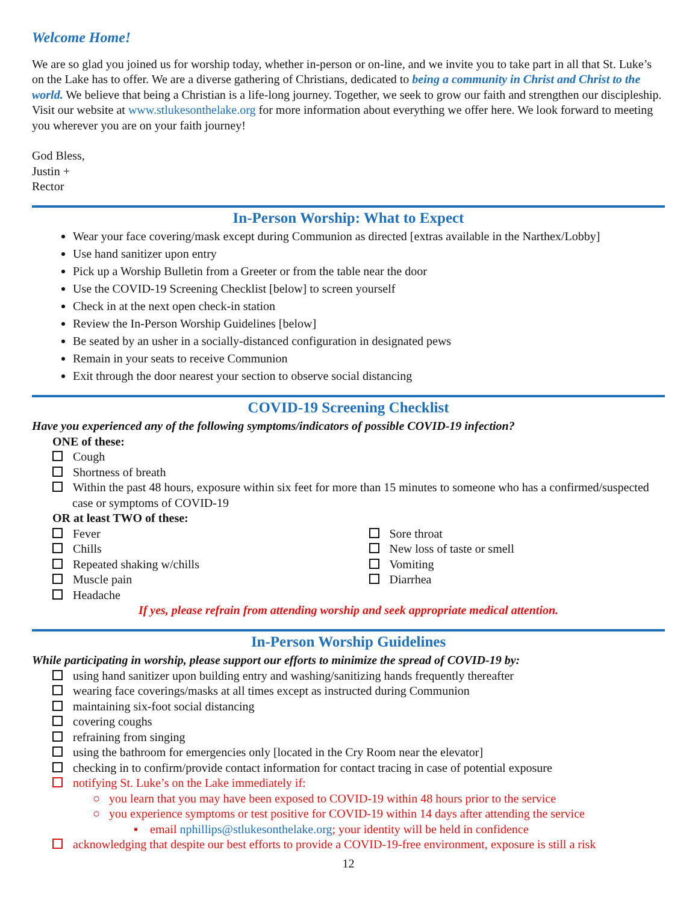Welcome Home!
We are so glad you joined us for worship today, whether in-person or on-line, and we invite you to take part in all that St. Luke’s on the Lake has to offer. We are a diverse gathering of Christians, dedicated to being a community in Christ and Christ to the world. We believe that being a Christian is a life-long journey. Together, we seek to grow our faith and strengthen our discipleship. Visit our website at www.stlukesonthelake.org for more information about everything we offer here. We look forward to meeting you wherever you are on your faith journey!
God Bless,
Justin +
Rector
In-Person Worship: What to Expect
Wear your face covering/mask except during Communion as directed [extras available in the Narthex/Lobby]
Use hand sanitizer upon entry
Pick up a Worship Bulletin from a Greeter or from the table near the door
Use the COVID-19 Screening Checklist [below] to screen yourself
Check in at the next open check-in station
Review the In-Person Worship Guidelines [below]
Be seated by an usher in a socially-distanced configuration in designated pews
Remain in your seats to receive Communion
Exit through the door nearest your section to observe social distancing
COVID-19 Screening Checklist
Have you experienced any of the following symptoms/indicators of possible COVID-19 infection?
ONE of these:
Cough
Shortness of breath
Within the past 48 hours, exposure within six feet for more than 15 minutes to someone who has a confirmed/suspected case or symptoms of COVID-19
OR at least TWO of these:
Fever
Chills
Repeated shaking w/chills
Muscle pain
Headache
Sore throat
New loss of taste or smell
Vomiting
Diarrhea
If yes, please refrain from attending worship and seek appropriate medical attention.
In-Person Worship Guidelines
While participating in worship, please support our efforts to minimize the spread of COVID-19 by:
using hand sanitizer upon building entry and washing/sanitizing hands frequently thereafter
wearing face coverings/masks at all times except as instructed during Communion
maintaining six-foot social distancing
covering coughs
refraining from singing
using the bathroom for emergencies only [located in the Cry Room near the elevator]
checking in to confirm/provide contact information for contact tracing in case of potential exposure
notifying St. Luke’s on the Lake immediately if:
○ you learn that you may have been exposed to COVID-19 within 48 hours prior to the service
○ you experience symptoms or test positive for COVID-19 within 14 days after attending the service
▪ email nphillips@stlukesonthelake.org; your identity will be held in confidence
acknowledging that despite our best efforts to provide a COVID-19-free environment, exposure is still a risk
12